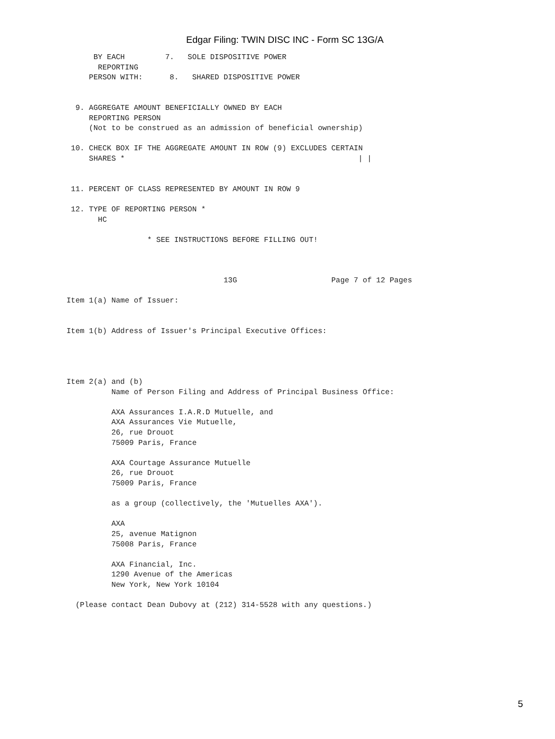Edgar Filing: TWIN DISC INC - Form SC 13G/A
      BY EACH         7.   SOLE DISPOSITIVE POWER
       REPORTING
     PERSON WITH:      8.   SHARED DISPOSITIVE POWER


  9. AGGREGATE AMOUNT BENEFICIALLY OWNED BY EACH
     REPORTING PERSON
     (Not to be construed as an admission of beneficial ownership)

 10. CHECK BOX IF THE AGGREGATE AMOUNT IN ROW (9) EXCLUDES CERTAIN
     SHARES *                                                    | |


 11. PERCENT OF CLASS REPRESENTED BY AMOUNT IN ROW 9

 12. TYPE OF REPORTING PERSON *
       HC

                  * SEE INSTRUCTIONS BEFORE FILLING OUT!



                                   13G                     Page 7 of 12 Pages

Item 1(a) Name of Issuer:


Item 1(b) Address of Issuer's Principal Executive Offices:




Item 2(a) and (b)
          Name of Person Filing and Address of Principal Business Office:

          AXA Assurances I.A.R.D Mutuelle, and
          AXA Assurances Vie Mutuelle,
          26, rue Drouot
          75009 Paris, France

          AXA Courtage Assurance Mutuelle
          26, rue Drouot
          75009 Paris, France

          as a group (collectively, the 'Mutuelles AXA').

          AXA
          25, avenue Matignon
          75008 Paris, France

          AXA Financial, Inc.
          1290 Avenue of the Americas
          New York, New York 10104

  (Please contact Dean Dubovy at (212) 314-5528 with any questions.)
5